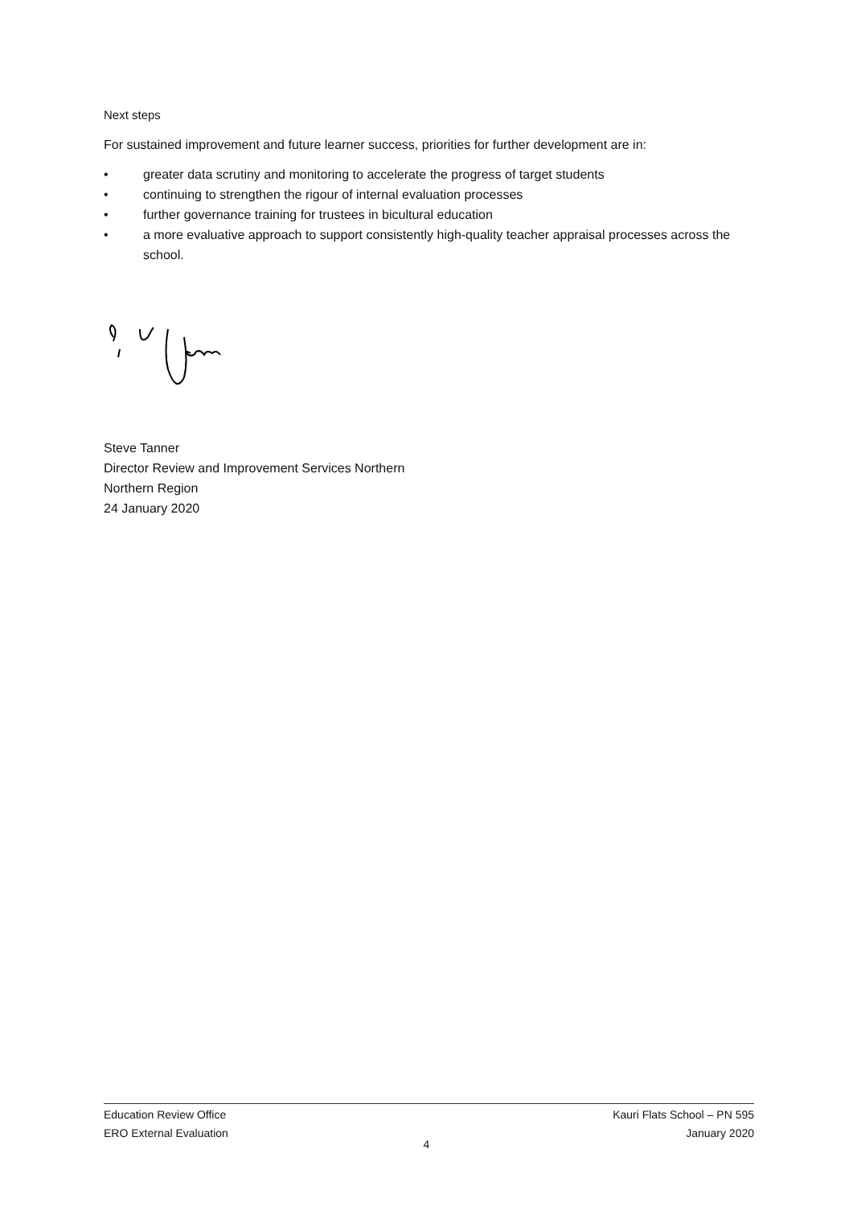Next steps
For sustained improvement and future learner success, priorities for further development are in:
• greater data scrutiny and monitoring to accelerate the progress of target students
• continuing to strengthen the rigour of internal evaluation processes
• further governance training for trustees in bicultural education
• a more evaluative approach to support consistently high-quality teacher appraisal processes across the school.
Steve Tanner
Director Review and Improvement Services Northern
Northern Region
24 January 2020
Education Review Office Kauri Flats School – PN 595
ERO External Evaluation January 2020
4